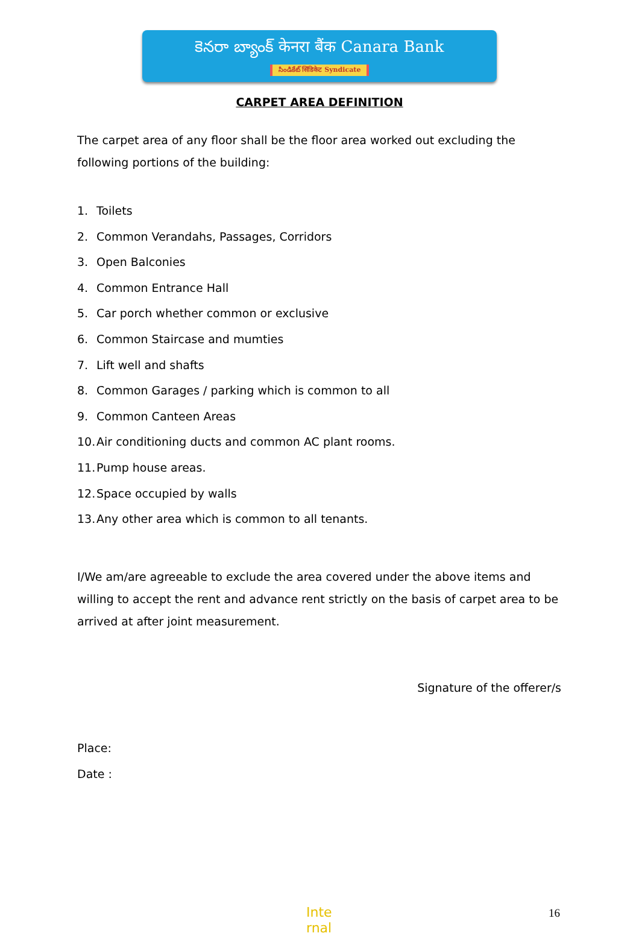కెనరా బ్యాంక్ केनरा बैंक Canara Bank
సిండికేట్ सिंडिकेट Syndicate
CARPET AREA DEFINITION
The carpet area of any floor shall be the floor area worked out excluding the following portions of the building:
1. Toilets
2. Common Verandahs, Passages, Corridors
3. Open Balconies
4. Common Entrance Hall
5. Car porch whether common or exclusive
6. Common Staircase and mumties
7. Lift well and shafts
8. Common Garages / parking which is common to all
9. Common Canteen Areas
10. Air conditioning ducts and common AC plant rooms.
11. Pump house areas.
12. Space occupied by walls
13. Any other area which is common to all tenants.
I/We am/are agreeable to exclude the area covered under the above items and willing to accept the rent and advance rent strictly on the basis of carpet area to be arrived at after joint measurement.
Signature of the offerer/s
Place:
Date :
Inte rnal
16